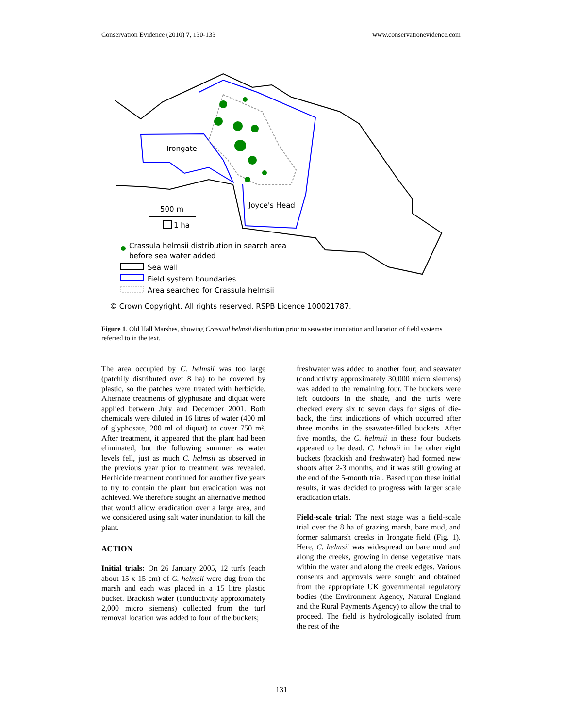Conservation Evidence (2010) 7, 130-133 www.conservationevidence.com
Irongate
Joyce's Head
500 m
1 ha
Crassula helmsii distribution in search area
before sea water added
Sea wall
Field system boundaries
Area searched for Crassula helmsii
© Crown Copyright. All rights reserved. RSPB Licence 100021787.
Figure 1. Old Hall Marshes, showing Crassual helmsii distribution prior to seawater inundation and location of field systems referred to in the text.
The area occupied by C. helmsii was too large (patchily distributed over 8 ha) to be covered by plastic, so the patches were treated with herbicide. Alternate treatments of glyphosate and diquat were applied between July and December 2001. Both chemicals were diluted in 16 litres of water (400 ml of glyphosate, 200 ml of diquat) to cover 750 m². After treatment, it appeared that the plant had been eliminated, but the following summer as water levels fell, just as much C. helmsii as observed in the previous year prior to treatment was revealed. Herbicide treatment continued for another five years to try to contain the plant but eradication was not achieved. We therefore sought an alternative method that would allow eradication over a large area, and we considered using salt water inundation to kill the plant.
ACTION
Initial trials: On 26 January 2005, 12 turfs (each about 15 x 15 cm) of C. helmsii were dug from the marsh and each was placed in a 15 litre plastic bucket. Brackish water (conductivity approximately 2,000 micro siemens) collected from the turf removal location was added to four of the buckets;
freshwater was added to another four; and seawater (conductivity approximately 30,000 micro siemens) was added to the remaining four. The buckets were left outdoors in the shade, and the turfs were checked every six to seven days for signs of die-back, the first indications of which occurred after three months in the seawater-filled buckets. After five months, the C. helmsii in these four buckets appeared to be dead. C. helmsii in the other eight buckets (brackish and freshwater) had formed new shoots after 2-3 months, and it was still growing at the end of the 5-month trial. Based upon these initial results, it was decided to progress with larger scale eradication trials.
Field-scale trial: The next stage was a field-scale trial over the 8 ha of grazing marsh, bare mud, and former saltmarsh creeks in Irongate field (Fig. 1). Here, C. helmsii was widespread on bare mud and along the creeks, growing in dense vegetative mats within the water and along the creek edges. Various consents and approvals were sought and obtained from the appropriate UK governmental regulatory bodies (the Environment Agency, Natural England and the Rural Payments Agency) to allow the trial to proceed. The field is hydrologically isolated from the rest of the
131